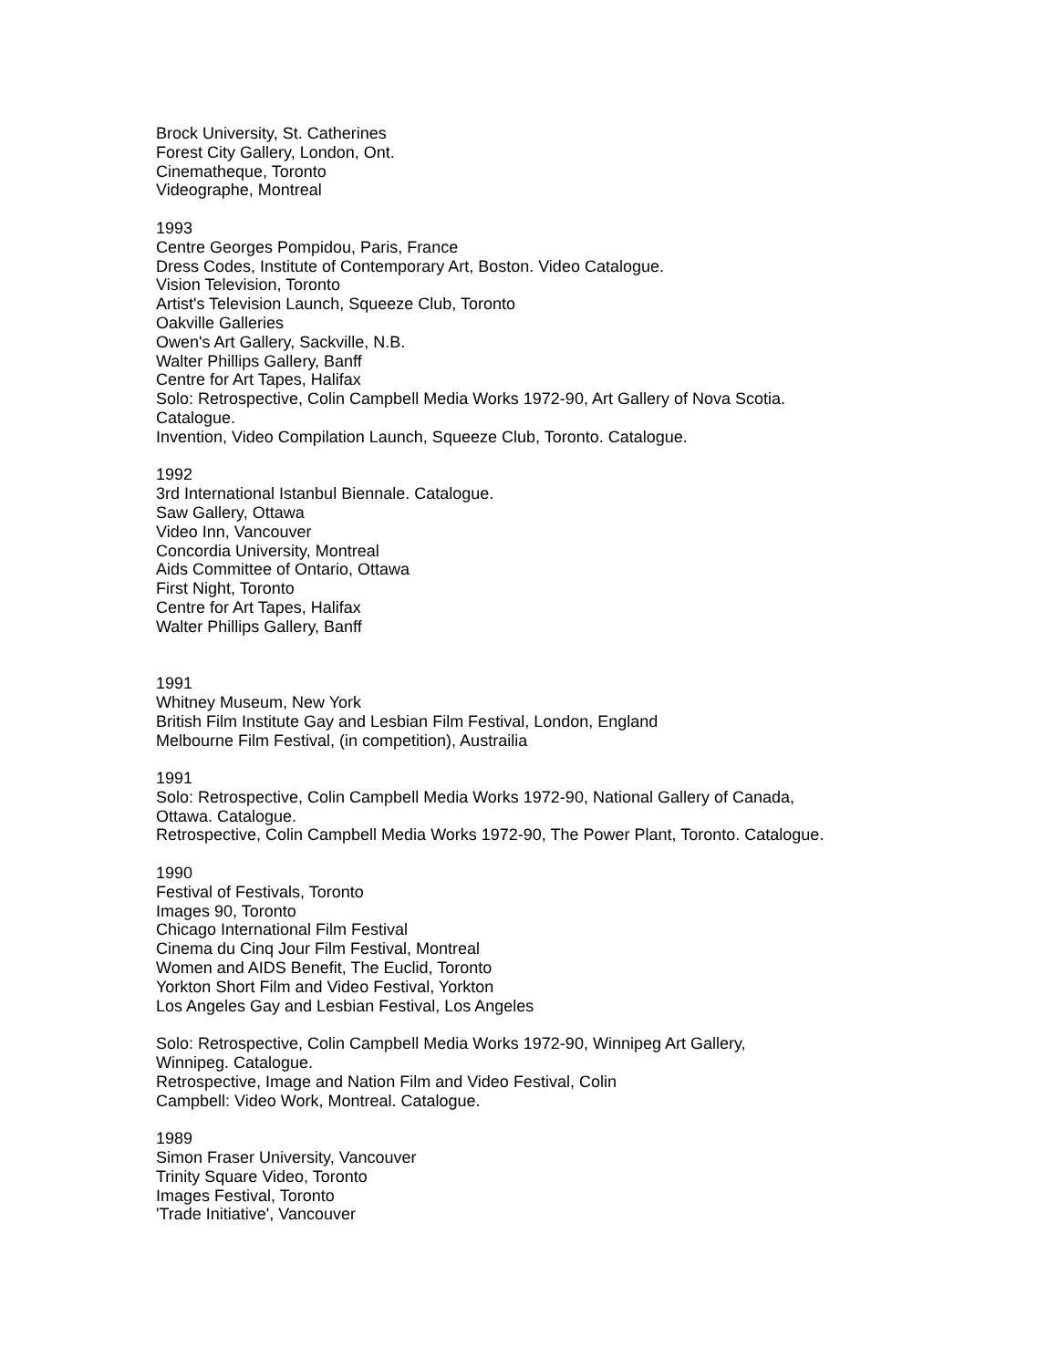Brock University, St. Catherines
Forest City Gallery, London, Ont.
Cinematheque, Toronto
Videographe, Montreal
1993
Centre Georges Pompidou, Paris, France
Dress Codes, Institute of Contemporary Art, Boston. Video Catalogue.
Vision Television, Toronto
Artist's Television Launch, Squeeze Club, Toronto
Oakville Galleries
Owen's Art Gallery, Sackville, N.B.
Walter Phillips Gallery, Banff
Centre for Art Tapes, Halifax
Solo: Retrospective, Colin Campbell Media Works 1972-90, Art Gallery of Nova Scotia.
Catalogue.
Invention, Video Compilation Launch, Squeeze Club, Toronto. Catalogue.
1992
3rd International Istanbul Biennale. Catalogue.
Saw Gallery, Ottawa
Video Inn, Vancouver
Concordia University, Montreal
Aids Committee of Ontario, Ottawa
First Night, Toronto
Centre for Art Tapes, Halifax
Walter Phillips Gallery, Banff
1991
Whitney Museum, New York
British Film Institute Gay and Lesbian Film Festival, London, England
Melbourne Film Festival, (in competition), Austrailia
1991
Solo: Retrospective, Colin Campbell Media Works 1972-90, National Gallery of Canada,
Ottawa. Catalogue.
Retrospective, Colin Campbell Media Works 1972-90, The Power Plant, Toronto. Catalogue.
1990
Festival of Festivals, Toronto
Images 90, Toronto
Chicago International Film Festival
Cinema du Cinq Jour Film Festival, Montreal
Women and AIDS Benefit, The Euclid, Toronto
Yorkton Short Film and Video Festival, Yorkton
Los Angeles Gay and Lesbian Festival, Los Angeles
Solo: Retrospective, Colin Campbell Media Works 1972-90, Winnipeg Art Gallery,
Winnipeg. Catalogue.
Retrospective, Image and Nation Film and Video Festival, Colin
Campbell: Video Work, Montreal. Catalogue.
1989
Simon Fraser University, Vancouver
Trinity Square Video, Toronto
Images Festival, Toronto
'Trade Initiative', Vancouver